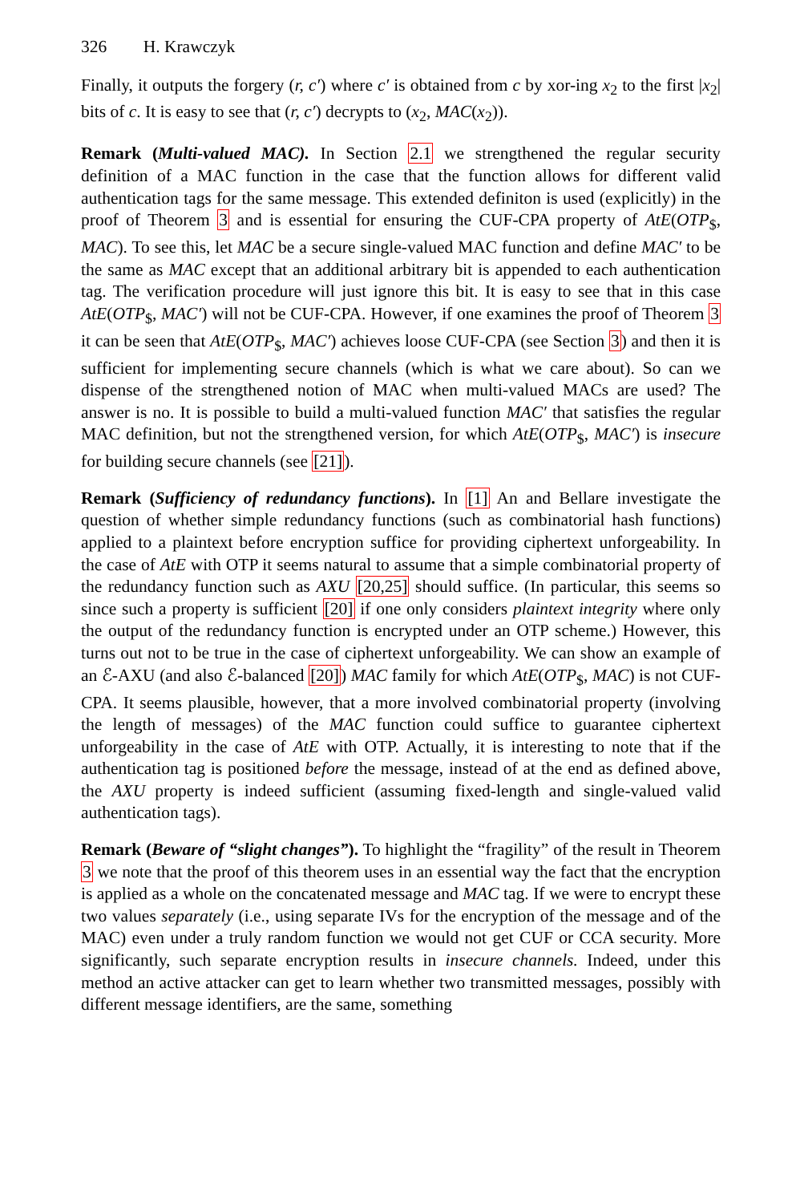326 H. Krawczyk
Finally, it outputs the forgery (r, c′) where c′ is obtained from c by xor-ing x<sub>2</sub> to the first |x<sub>2</sub>| bits of c. It is easy to see that (r, c′) decrypts to (x<sub>2</sub>, MAC(x<sub>2</sub>)).
Remark (Multi-valued MAC). In Section 2.1 we strengthened the regular security definition of a MAC function in the case that the function allows for different valid authentication tags for the same message. This extended definiton is used (explicitly) in the proof of Theorem 3 and is essential for ensuring the CUF-CPA property of AtE(OTP<sub>$</sub>, MAC). To see this, let MAC be a secure single-valued MAC function and define MAC′ to be the same as MAC except that an additional arbitrary bit is appended to each authentication tag. The verification procedure will just ignore this bit. It is easy to see that in this case AtE(OTP<sub>$</sub>, MAC′) will not be CUF-CPA. However, if one examines the proof of Theorem 3 it can be seen that AtE(OTP<sub>$</sub>, MAC′) achieves loose CUF-CPA (see Section 3) and then it is sufficient for implementing secure channels (which is what we care about). So can we dispense of the strengthened notion of MAC when multi-valued MACs are used? The answer is no. It is possible to build a multi-valued function MAC′ that satisfies the regular MAC definition, but not the strengthened version, for which AtE(OTP<sub>$</sub>, MAC′) is insecure for building secure channels (see [21]).
Remark (Sufficiency of redundancy functions). In [1] An and Bellare investigate the question of whether simple redundancy functions (such as combinatorial hash functions) applied to a plaintext before encryption suffice for providing ciphertext unforgeability. In the case of AtE with OTP it seems natural to assume that a simple combinatorial property of the redundancy function such as AXU [20,25] should suffice. (In particular, this seems so since such a property is sufficient [20] if one only considers plaintext integrity where only the output of the redundancy function is encrypted under an OTP scheme.) However, this turns out not to be true in the case of ciphertext unforgeability. We can show an example of an ℰ-AXU (and also ℰ-balanced [20]) MAC family for which AtE(OTP<sub>$</sub>, MAC) is not CUF-CPA. It seems plausible, however, that a more involved combinatorial property (involving the length of messages) of the MAC function could suffice to guarantee ciphertext unforgeability in the case of AtE with OTP. Actually, it is interesting to note that if the authentication tag is positioned before the message, instead of at the end as defined above, the AXU property is indeed sufficient (assuming fixed-length and single-valued valid authentication tags).
Remark (Beware of “slight changes”). To highlight the “fragility” of the result in Theorem 3 we note that the proof of this theorem uses in an essential way the fact that the encryption is applied as a whole on the concatenated message and MAC tag. If we were to encrypt these two values separately (i.e., using separate IVs for the encryption of the message and of the MAC) even under a truly random function we would not get CUF or CCA security. More significantly, such separate encryption results in insecure channels. Indeed, under this method an active attacker can get to learn whether two transmitted messages, possibly with different message identifiers, are the same, something